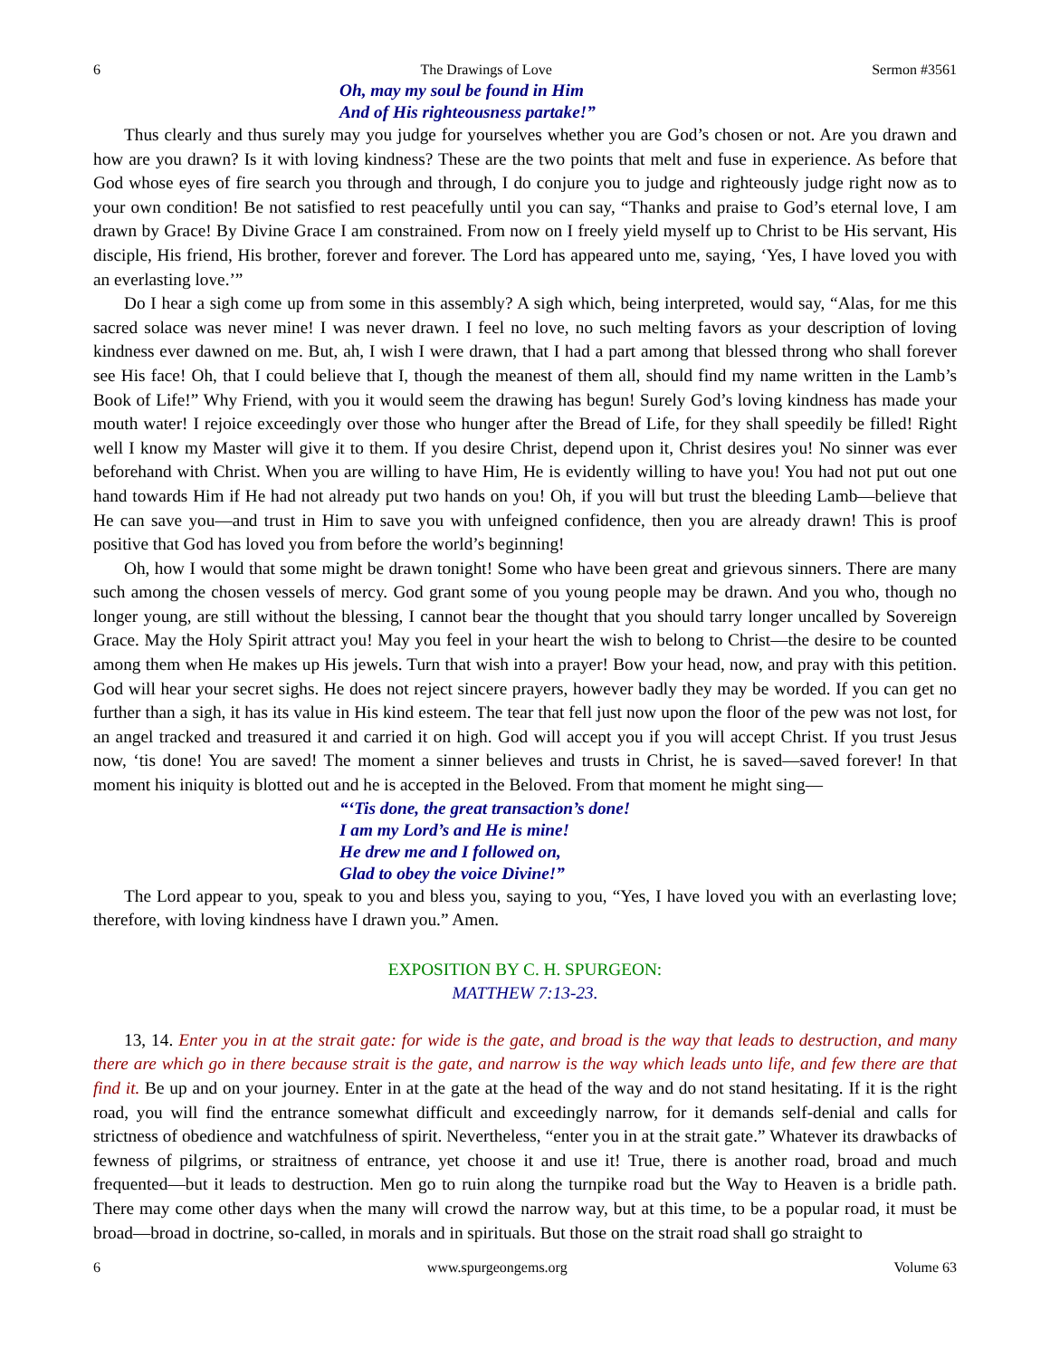6 The Drawings of Love Sermon #3561
Oh, may my soul be found in Him
And of His righteousness partake!”
Thus clearly and thus surely may you judge for yourselves whether you are God’s chosen or not. Are you drawn and how are you drawn? Is it with loving kindness? These are the two points that melt and fuse in experience. As before that God whose eyes of fire search you through and through, I do conjure you to judge and righteously judge right now as to your own condition! Be not satisfied to rest peacefully until you can say, “Thanks and praise to God’s eternal love, I am drawn by Grace! By Divine Grace I am constrained. From now on I freely yield myself up to Christ to be His servant, His disciple, His friend, His brother, forever and forever. The Lord has appeared unto me, saying, ‘Yes, I have loved you with an everlasting love.’”
Do I hear a sigh come up from some in this assembly? A sigh which, being interpreted, would say, “Alas, for me this sacred solace was never mine! I was never drawn. I feel no love, no such melting favors as your description of loving kindness ever dawned on me. But, ah, I wish I were drawn, that I had a part among that blessed throng who shall forever see His face! Oh, that I could believe that I, though the meanest of them all, should find my name written in the Lamb’s Book of Life!” Why Friend, with you it would seem the drawing has begun! Surely God’s loving kindness has made your mouth water! I rejoice exceedingly over those who hunger after the Bread of Life, for they shall speedily be filled! Right well I know my Master will give it to them. If you desire Christ, depend upon it, Christ desires you! No sinner was ever beforehand with Christ. When you are willing to have Him, He is evidently willing to have you! You had not put out one hand towards Him if He had not already put two hands on you! Oh, if you will but trust the bleeding Lamb—believe that He can save you—and trust in Him to save you with unfeigned confidence, then you are already drawn! This is proof positive that God has loved you from before the world’s beginning!
Oh, how I would that some might be drawn tonight! Some who have been great and grievous sinners. There are many such among the chosen vessels of mercy. God grant some of you young people may be drawn. And you who, though no longer young, are still without the blessing, I cannot bear the thought that you should tarry longer uncalled by Sovereign Grace. May the Holy Spirit attract you! May you feel in your heart the wish to belong to Christ—the desire to be counted among them when He makes up His jewels. Turn that wish into a prayer! Bow your head, now, and pray with this petition. God will hear your secret sighs. He does not reject sincere prayers, however badly they may be worded. If you can get no further than a sigh, it has its value in His kind esteem. The tear that fell just now upon the floor of the pew was not lost, for an angel tracked and treasured it and carried it on high. God will accept you if you will accept Christ. If you trust Jesus now, ‘tis done! You are saved! The moment a sinner believes and trusts in Christ, he is saved—saved forever! In that moment his iniquity is blotted out and he is accepted in the Beloved. From that moment he might sing—
“‘Tis done, the great transaction’s done!
I am my Lord’s and He is mine!
He drew me and I followed on,
Glad to obey the voice Divine!”
The Lord appear to you, speak to you and bless you, saying to you, “Yes, I have loved you with an everlasting love; therefore, with loving kindness have I drawn you.” Amen.
EXPOSITION BY C. H. SPURGEON:
MATTHEW 7:13-23.
13, 14. Enter you in at the strait gate: for wide is the gate, and broad is the way that leads to destruction, and many there are which go in there because strait is the gate, and narrow is the way which leads unto life, and few there are that find it. Be up and on your journey. Enter in at the gate at the head of the way and do not stand hesitating. If it is the right road, you will find the entrance somewhat difficult and exceedingly narrow, for it demands self-denial and calls for strictness of obedience and watchfulness of spirit. Nevertheless, “enter you in at the strait gate.” Whatever its drawbacks of fewness of pilgrims, or straitness of entrance, yet choose it and use it! True, there is another road, broad and much frequented—but it leads to destruction. Men go to ruin along the turnpike road but the Way to Heaven is a bridle path. There may come other days when the many will crowd the narrow way, but at this time, to be a popular road, it must be broad—broad in doctrine, so-called, in morals and in spirituals. But those on the strait road shall go straight to
6 www.spurgeongems.org Volume 63